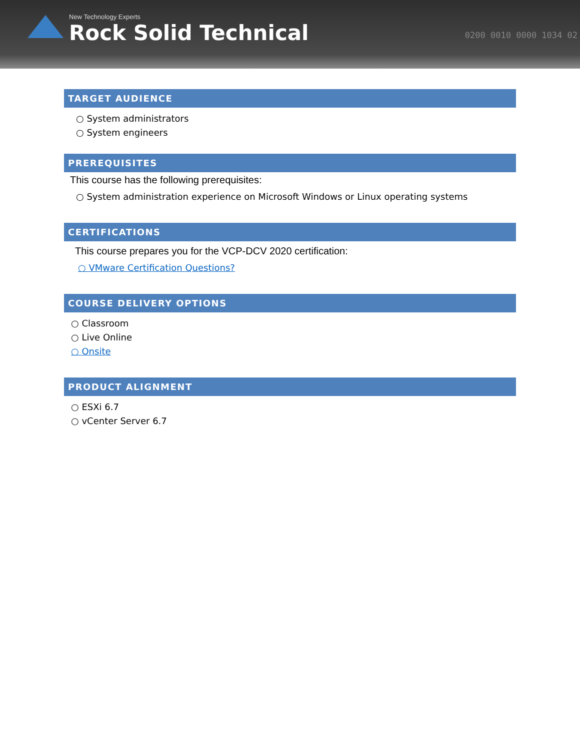New Technology Experts
Rock Solid Technical
0200 0010 0000 1034 02
TARGET AUDIENCE
○ System administrators
○ System engineers
PREREQUISITES
This course has the following prerequisites:
○ System administration experience on Microsoft Windows or Linux operating systems
CERTIFICATIONS
This course prepares you for the VCP-DCV 2020 certification:
○ VMware Certification Questions?
COURSE DELIVERY OPTIONS
○ Classroom
○ Live Online
○ Onsite
PRODUCT ALIGNMENT
○ ESXi 6.7
○ vCenter Server 6.7